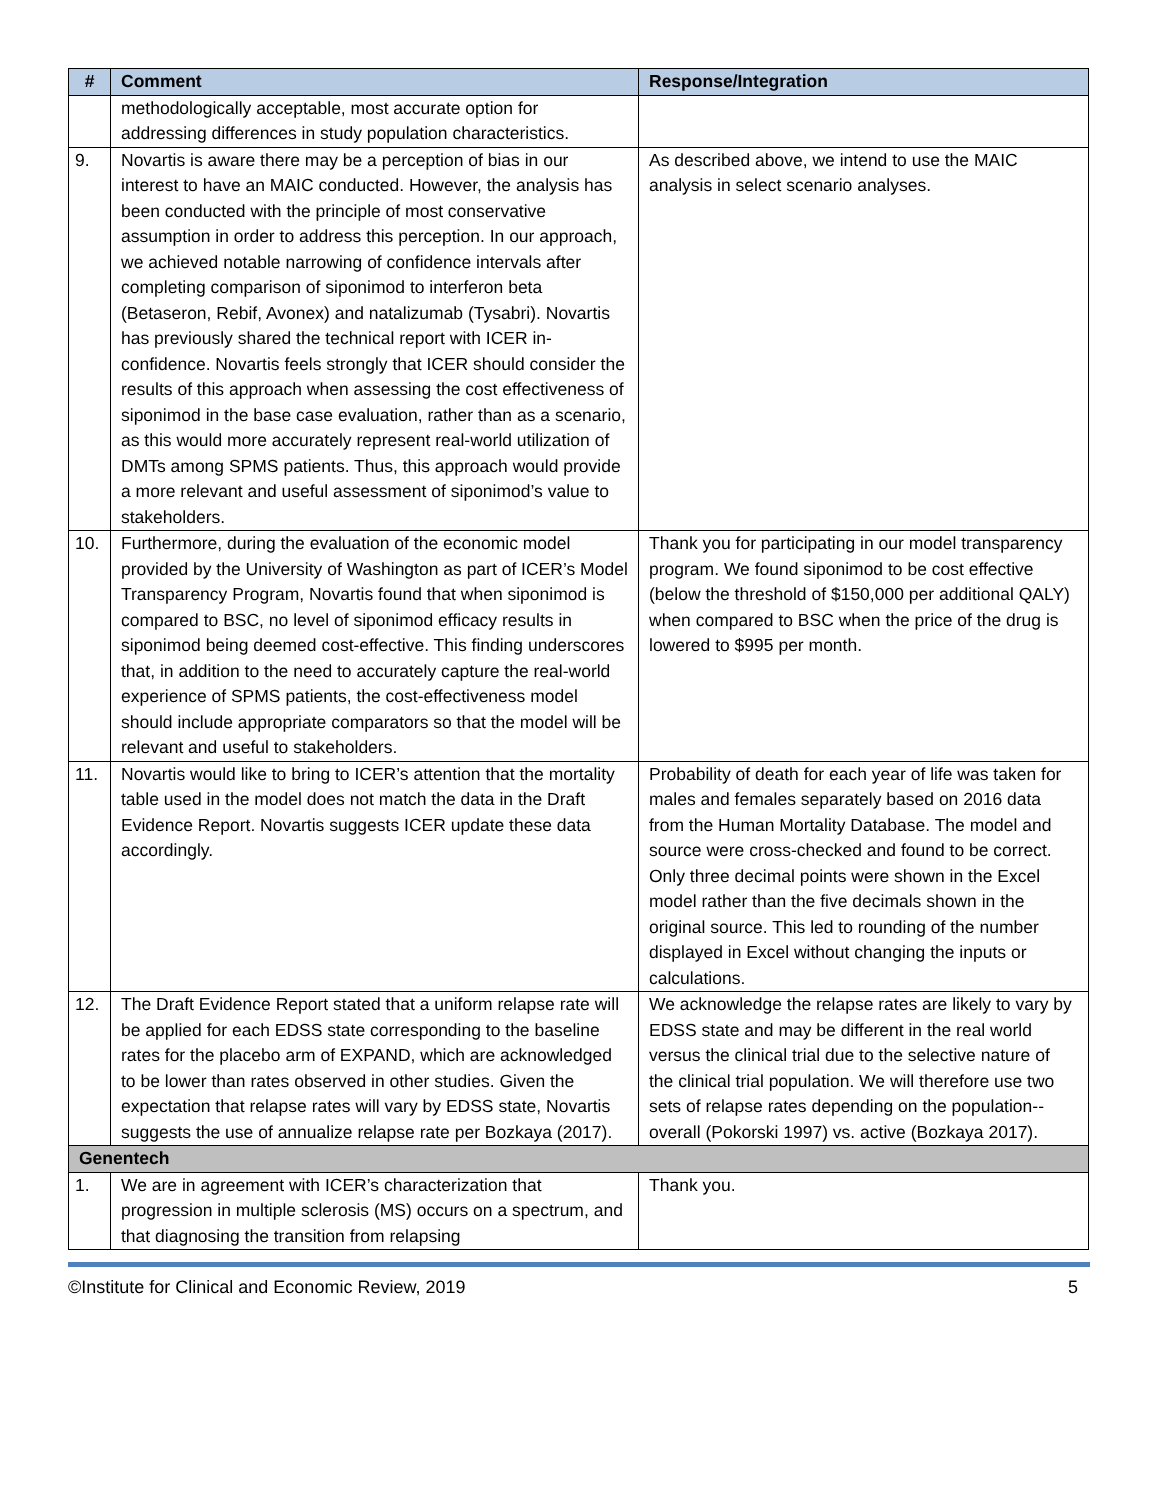| # | Comment | Response/Integration |
| --- | --- | --- |
| | methodologically acceptable, most accurate option for addressing differences in study population characteristics. | |
| 9. | Novartis is aware there may be a perception of bias in our interest to have an MAIC conducted. However, the analysis has been conducted with the principle of most conservative assumption in order to address this perception. In our approach, we achieved notable narrowing of confidence intervals after completing comparison of siponimod to interferon beta (Betaseron, Rebif, Avonex) and natalizumab (Tysabri). Novartis has previously shared the technical report with ICER in-confidence. Novartis feels strongly that ICER should consider the results of this approach when assessing the cost effectiveness of siponimod in the base case evaluation, rather than as a scenario, as this would more accurately represent real-world utilization of DMTs among SPMS patients. Thus, this approach would provide a more relevant and useful assessment of siponimod’s value to stakeholders. | As described above, we intend to use the MAIC analysis in select scenario analyses. |
| 10. | Furthermore, during the evaluation of the economic model provided by the University of Washington as part of ICER’s Model Transparency Program, Novartis found that when siponimod is compared to BSC, no level of siponimod efficacy results in siponimod being deemed cost-effective. This finding underscores that, in addition to the need to accurately capture the real-world experience of SPMS patients, the cost-effectiveness model should include appropriate comparators so that the model will be relevant and useful to stakeholders. | Thank you for participating in our model transparency program. We found siponimod to be cost effective (below the threshold of $150,000 per additional QALY) when compared to BSC when the price of the drug is lowered to $995 per month. |
| 11. | Novartis would like to bring to ICER’s attention that the mortality table used in the model does not match the data in the Draft Evidence Report. Novartis suggests ICER update these data accordingly. | Probability of death for each year of life was taken for males and females separately based on 2016 data from the Human Mortality Database. The model and source were cross-checked and found to be correct. Only three decimal points were shown in the Excel model rather than the five decimals shown in the original source. This led to rounding of the number displayed in Excel without changing the inputs or calculations. |
| 12. | The Draft Evidence Report stated that a uniform relapse rate will be applied for each EDSS state corresponding to the baseline rates for the placebo arm of EXPAND, which are acknowledged to be lower than rates observed in other studies. Given the expectation that relapse rates will vary by EDSS state, Novartis suggests the use of annualize relapse rate per Bozkaya (2017). | We acknowledge the relapse rates are likely to vary by EDSS state and may be different in the real world versus the clinical trial due to the selective nature of the clinical trial population. We will therefore use two sets of relapse rates depending on the population--overall (Pokorski 1997) vs. active (Bozkaya 2017). |
| Genentech | | |
| 1. | We are in agreement with ICER’s characterization that progression in multiple sclerosis (MS) occurs on a spectrum, and that diagnosing the transition from relapsing | Thank you. |
©Institute for Clinical and Economic Review, 2019 5